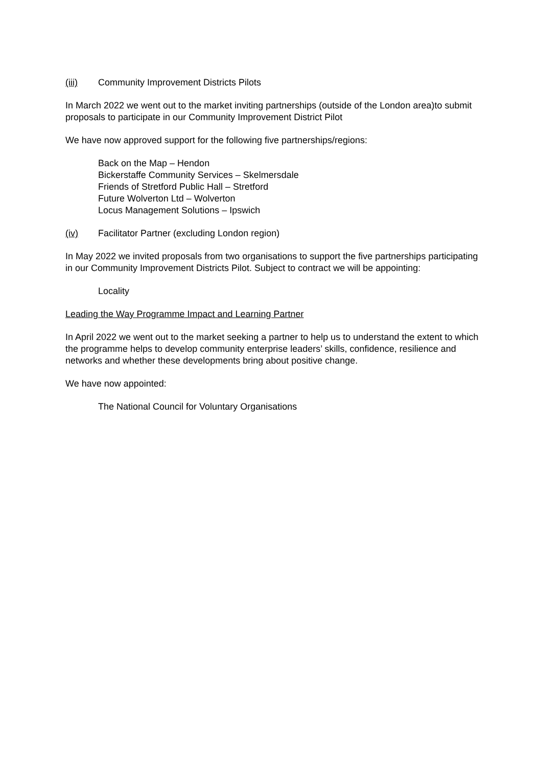(iii) Community Improvement Districts Pilots
In March 2022 we went out to the market inviting partnerships (outside of the London area)to submit proposals to participate in our Community Improvement District Pilot
We have now approved support for the following five partnerships/regions:
Back on the Map – Hendon
Bickerstaffe Community Services – Skelmersdale
Friends of Stretford Public Hall – Stretford
Future Wolverton Ltd – Wolverton
Locus Management Solutions – Ipswich
(iv) Facilitator Partner (excluding London region)
In May 2022 we invited proposals from two organisations to support the five partnerships participating in our Community Improvement Districts Pilot. Subject to contract we will be appointing:
Locality
Leading the Way Programme Impact and Learning Partner
In April 2022 we went out to the market seeking a partner to help us to understand the extent to which the programme helps to develop community enterprise leaders’ skills, confidence, resilience and networks and whether these developments bring about positive change.
We have now appointed:
The National Council for Voluntary Organisations